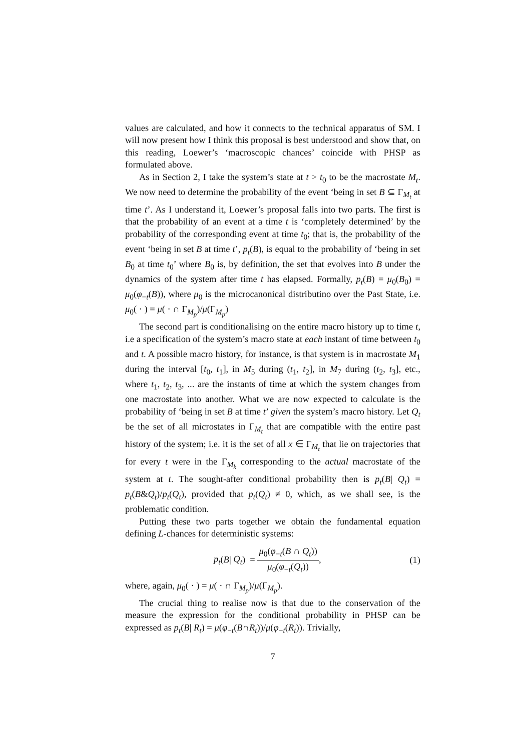values are calculated, and how it connects to the technical apparatus of SM. I will now present how I think this proposal is best understood and show that, on this reading, Loewer’s ‘macroscopic chances’ coincide with PHSP as formulated above.
As in Section 2, I take the system’s state at t > t<sub>0</sub> to be the macrostate M<sub>t</sub>. We now need to determine the probability of the event ‘being in set B ⊆ Γ<sub>M<sub>t</sub></sub> at time t’. As I understand it, Loewer’s proposal falls into two parts. The first is that the probability of an event at a time t is ‘completely determined’ by the probability of the corresponding event at time t<sub>0</sub>; that is, the probability of the event ‘being in set B at time t’, p<sub>t</sub>(B), is equal to the probability of ‘being in set B<sub>0</sub> at time t<sub>0</sub>’ where B<sub>0</sub> is, by definition, the set that evolves into B under the dynamics of the system after time t has elapsed. Formally, p<sub>t</sub>(B) = μ<sub>0</sub>(B<sub>0</sub>) = μ<sub>0</sub>(φ<sub>−t</sub>(B)), where μ<sub>0</sub> is the microcanonical distributino over the Past State, i.e. μ<sub>0</sub>( · ) = μ( · ∩ Γ<sub>M<sub>p</sub></sub>)/μ(Γ<sub>M<sub>p</sub></sub>)
The second part is conditionalising on the entire macro history up to time t, i.e a specification of the system’s macro state at each instant of time between t<sub>0</sub> and t. A possible macro history, for instance, is that system is in macrostate M<sub>1</sub> during the interval [t<sub>0</sub>, t<sub>1</sub>], in M<sub>5</sub> during (t<sub>1</sub>, t<sub>2</sub>], in M<sub>7</sub> during (t<sub>2</sub>, t<sub>3</sub>], etc., where t<sub>1</sub>, t<sub>2</sub>, t<sub>3</sub>, ... are the instants of time at which the system changes from one macrostate into another. What we are now expected to calculate is the probability of ‘being in set B at time t’ given the system’s macro history. Let Q<sub>t</sub> be the set of all microstates in Γ<sub>M<sub>t</sub></sub> that are compatible with the entire past history of the system; i.e. it is the set of all x ∈ Γ<sub>M<sub>t</sub></sub> that lie on trajectories that for every t were in the Γ<sub>M<sub>k</sub></sub> corresponding to the actual macrostate of the system at t. The sought-after conditional probability then is p<sub>t</sub>(B| Q<sub>t</sub>) = p<sub>t</sub>(B&Q<sub>t</sub>)/p<sub>t</sub>(Q<sub>t</sub>), provided that p<sub>t</sub>(Q<sub>t</sub>) ≠ 0, which, as we shall see, is the problematic condition.
Putting these two parts together we obtain the fundamental equation defining L-chances for deterministic systems:
p<sub>t</sub>(B| Q<sub>t</sub>) = μ<sub>0</sub>(φ<sub>−t</sub>(B ∩ Q<sub>t</sub>)) μ<sub>0</sub>(φ<sub>−t</sub>(Q<sub>t</sub>)),
(1)
where, again, μ<sub>0</sub>( · ) = μ( · ∩ Γ<sub>M<sub>p</sub></sub>)/μ(Γ<sub>M<sub>p</sub></sub>).
The crucial thing to realise now is that due to the conservation of the measure the expression for the conditional probability in PHSP can be expressed as p<sub>t</sub>(B| R<sub>t</sub>) = μ(φ<sub>−t</sub>(B∩R<sub>t</sub>))/μ(φ<sub>−t</sub>(R<sub>t</sub>)). Trivially,
7